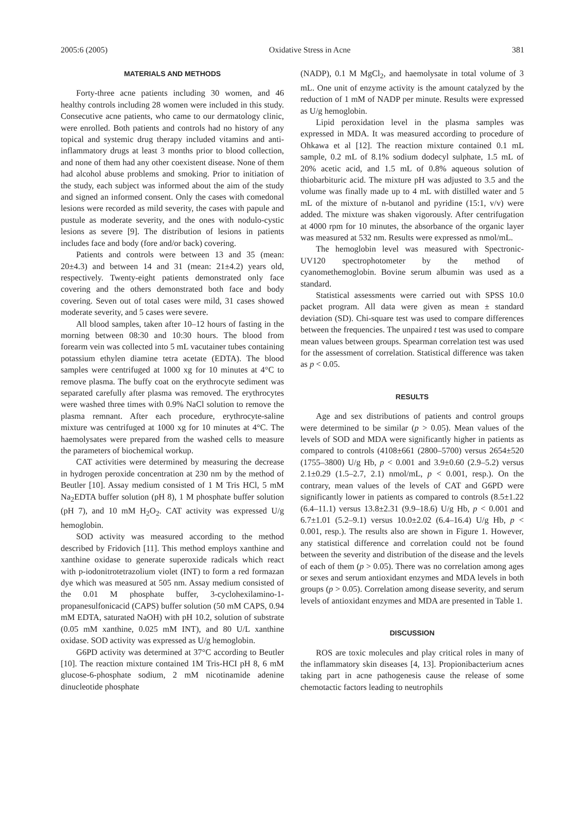2005:6 (2005) Oxidative Stress in Acne 381
MATERIALS AND METHODS
Forty-three acne patients including 30 women, and 46 healthy controls including 28 women were included in this study. Consecutive acne patients, who came to our dermatology clinic, were enrolled. Both patients and controls had no history of any topical and systemic drug therapy included vitamins and anti-inflammatory drugs at least 3 months prior to blood collection, and none of them had any other coexistent disease. None of them had alcohol abuse problems and smoking. Prior to initiation of the study, each subject was informed about the aim of the study and signed an informed consent. Only the cases with comedonal lesions were recorded as mild severity, the cases with papule and pustule as moderate severity, and the ones with nodulo-cystic lesions as severe [9]. The distribution of lesions in patients includes face and body (fore and/or back) covering.
Patients and controls were between 13 and 35 (mean: 20±4.3) and between 14 and 31 (mean: 21±4.2) years old, respectively. Twenty-eight patients demonstrated only face covering and the others demonstrated both face and body covering. Seven out of total cases were mild, 31 cases showed moderate severity, and 5 cases were severe.
All blood samples, taken after 10–12 hours of fasting in the morning between 08:30 and 10:30 hours. The blood from forearm vein was collected into 5 mL vacutainer tubes containing potassium ethylen diamine tetra acetate (EDTA). The blood samples were centrifuged at 1000 xg for 10 minutes at 4°C to remove plasma. The buffy coat on the erythrocyte sediment was separated carefully after plasma was removed. The erythrocytes were washed three times with 0.9% NaCl solution to remove the plasma remnant. After each procedure, erythrocyte-saline mixture was centrifuged at 1000 xg for 10 minutes at 4°C. The haemolysates were prepared from the washed cells to measure the parameters of biochemical workup.
CAT activities were determined by measuring the decrease in hydrogen peroxide concentration at 230 nm by the method of Beutler [10]. Assay medium consisted of 1 M Tris HCl, 5 mM Na<sub>2</sub>EDTA buffer solution (pH 8), 1 M phosphate buffer solution (pH 7), and 10 mM H<sub>2</sub>O<sub>2</sub>. CAT activity was expressed U/g hemoglobin.
SOD activity was measured according to the method described by Fridovich [11]. This method employs xanthine and xanthine oxidase to generate superoxide radicals which react with p-iodonitrotetrazolium violet (INT) to form a red formazan dye which was measured at 505 nm. Assay medium consisted of the 0.01 M phosphate buffer, 3-cyclohexilamino-1-propanesulfonicacid (CAPS) buffer solution (50 mM CAPS, 0.94 mM EDTA, saturated NaOH) with pH 10.2, solution of substrate (0.05 mM xanthine, 0.025 mM INT), and 80 U/L xanthine oxidase. SOD activity was expressed as U/g hemoglobin.
G6PD activity was determined at 37°C according to Beutler [10]. The reaction mixture contained 1M Tris-HCI pH 8, 6 mM glucose-6-phosphate sodium, 2 mM nicotinamide adenine dinucleotide phosphate
(NADP), 0.1 M MgCl<sub>2</sub>, and haemolysate in total volume of 3 mL. One unit of enzyme activity is the amount catalyzed by the reduction of 1 mM of NADP per minute. Results were expressed as U/g hemoglobin.
Lipid peroxidation level in the plasma samples was expressed in MDA. It was measured according to procedure of Ohkawa et al [12]. The reaction mixture contained 0.1 mL sample, 0.2 mL of 8.1% sodium dodecyl sulphate, 1.5 mL of 20% acetic acid, and 1.5 mL of 0.8% aqueous solution of thiobarbituric acid. The mixture pH was adjusted to 3.5 and the volume was finally made up to 4 mL with distilled water and 5 mL of the mixture of n-butanol and pyridine (15:1, v/v) were added. The mixture was shaken vigorously. After centrifugation at 4000 rpm for 10 minutes, the absorbance of the organic layer was measured at 532 nm. Results were expressed as nmol/mL.
The hemoglobin level was measured with Spectronic-UV120 spectrophotometer by the method of cyanomethemoglobin. Bovine serum albumin was used as a standard.
Statistical assessments were carried out with SPSS 10.0 packet program. All data were given as mean ± standard deviation (SD). Chi-square test was used to compare differences between the frequencies. The unpaired t test was used to compare mean values between groups. Spearman correlation test was used for the assessment of correlation. Statistical difference was taken as p < 0.05.
RESULTS
Age and sex distributions of patients and control groups were determined to be similar (p > 0.05). Mean values of the levels of SOD and MDA were significantly higher in patients as compared to controls (4108±661 (2800–5700) versus 2654±520 (1755–3800) U/g Hb, p < 0.001 and 3.9±0.60 (2.9–5.2) versus 2.1±0.29 (1.5–2.7, 2.1) nmol/mL, p < 0.001, resp.). On the contrary, mean values of the levels of CAT and G6PD were significantly lower in patients as compared to controls (8.5±1.22 (6.4–11.1) versus 13.8±2.31 (9.9–18.6) U/g Hb, p < 0.001 and 6.7±1.01 (5.2–9.1) versus 10.0±2.02 (6.4–16.4) U/g Hb, p < 0.001, resp.). The results also are shown in Figure 1. However, any statistical difference and correlation could not be found between the severity and distribution of the disease and the levels of each of them (p > 0.05). There was no correlation among ages or sexes and serum antioxidant enzymes and MDA levels in both groups (p > 0.05). Correlation among disease severity, and serum levels of antioxidant enzymes and MDA are presented in Table 1.
DISCUSSION
ROS are toxic molecules and play critical roles in many of the inflammatory skin diseases [4, 13]. Propionibacterium acnes taking part in acne pathogenesis cause the release of some chemotactic factors leading to neutrophils